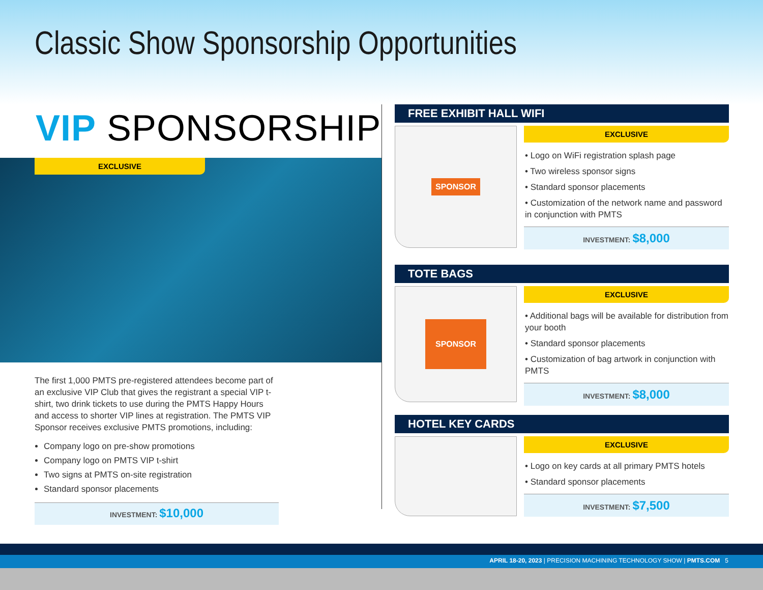Classic Show Sponsorship Opportunities
VIP SPONSORSHIP
EXCLUSIVE
The first 1,000 PMTS pre-registered attendees become part of an exclusive VIP Club that gives the registrant a special VIP t-shirt, two drink tickets to use during the PMTS Happy Hours and access to shorter VIP lines at registration. The PMTS VIP Sponsor receives exclusive PMTS promotions, including:
Company logo on pre-show promotions
Company logo on PMTS VIP t-shirt
Two signs at PMTS on-site registration
Standard sponsor placements
INVESTMENT: $10,000
FREE EXHIBIT HALL WIFI
SPONSOR
EXCLUSIVE
• Logo on WiFi registration splash page
• Two wireless sponsor signs
• Standard sponsor placements
• Customization of the network name and password in conjunction with PMTS
INVESTMENT: $8,000
TOTE BAGS
SPONSOR
EXCLUSIVE
• Additional bags will be available for distribution from your booth
• Standard sponsor placements
• Customization of bag artwork in conjunction with PMTS
INVESTMENT: $8,000
HOTEL KEY CARDS
EXCLUSIVE
• Logo on key cards at all primary PMTS hotels
• Standard sponsor placements
INVESTMENT: $7,500
APRIL 18-20, 2023 | PRECISION MACHINING TECHNOLOGY SHOW | PMTS.COM 5